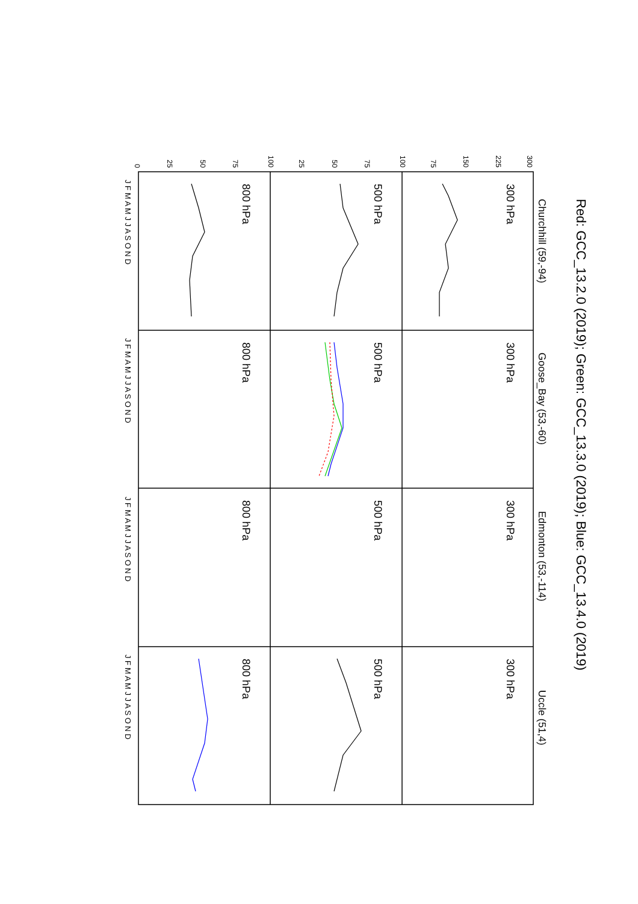Red: GCC_13.2.0 (2019); Green: GCC_13.3.0 (2019); Blue: GCC_13.4.0 (2019)
Churchhill (59,-94)
Goose_Bay (53,-60)
Edmonton (53,-114)
Uccle (51,4)
300 hPa
300 hPa
300 hPa
300 hPa
500 hPa
500 hPa
500 hPa
500 hPa
800 hPa
800 hPa
800 hPa
800 hPa
300
225
150
75
100
75
50
25
100
75
50
25
0
J F M A M J J A S O N D
J F M A M J J A S O N D
J F M A M J J A S O N D
J F M A M J J A S O N D